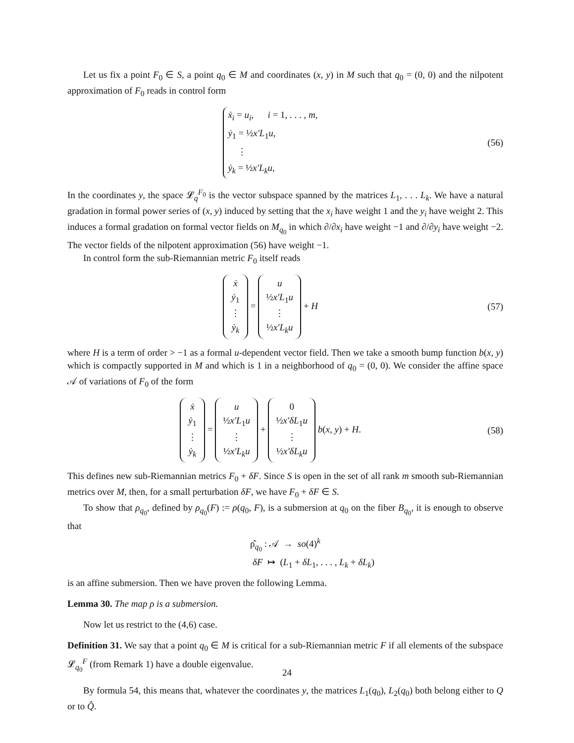Let us fix a point F<sub>0</sub> ∈ S, a point q<sub>0</sub> ∈ M and coordinates (x, y) in M such that q<sub>0</sub> = (0, 0) and the nilpotent approximation of F<sub>0</sub> reads in control form
ẋ<sub>i</sub> = u<sub>i</sub>, i = 1, . . . , m,
ẏ<sub>1</sub> = ½x′L<sub>1</sub>u,
⋮
ẏ<sub>k</sub> = ½x′L<sub>k</sub>u,
(56)
In the coordinates y, the space 𝓛<sub>q</sub><sup>F<sub>0</sub></sup> is the vector subspace spanned by the matrices L<sub>1</sub>, . . . L<sub>k</sub>. We have a natural gradation in formal power series of (x, y) induced by setting that the x<sub>i</sub> have weight 1 and the y<sub>i</sub> have weight 2. This induces a formal gradation on formal vector fields on M<sub>q<sub>0</sub></sub> in which ∂/∂x<sub>i</sub> have weight −1 and ∂/∂y<sub>i</sub> have weight −2. The vector fields of the nilpotent approximation (56) have weight −1.
In control form the sub-Riemannian metric F<sub>0</sub> itself reads
ẋ
ẏ<sub>1</sub>
⋮
ẏ<sub>k</sub> = u
½x′L<sub>1</sub>u
⋮
½x′L<sub>k</sub>u + H
(57)
where H is a term of order > −1 as a formal u-dependent vector field. Then we take a smooth bump function b(x, y) which is compactly supported in M and which is 1 in a neighborhood of q<sub>0</sub> = (0, 0). We consider the affine space 𝒜 of variations of F<sub>0</sub> of the form
ẋ
ẏ<sub>1</sub>
⋮
ẏ<sub>k</sub> = u
½x′L<sub>1</sub>u
⋮
½x′L<sub>k</sub>u + 0
½x′δL<sub>1</sub>u
⋮
½x′δL<sub>k</sub>u b(x, y) + H.
(58)
This defines new sub-Riemannian metrics F<sub>0</sub> + δF. Since S is open in the set of all rank m smooth sub-Riemannian metrics over M, then, for a small perturbation δF, we have F<sub>0</sub> + δF ∈ S.
To show that ρ<sub>q<sub>0</sub></sub>, defined by ρ<sub>q<sub>0</sub></sub>(F) := ρ(q<sub>0</sub>, F), is a submersion at q<sub>0</sub> on the fiber B<sub>q<sub>0</sub></sub>, it is enough to observe that
ρ̂<sub>q<sub>0</sub></sub> : 𝒜 → so(4)<sup>k</sup>
δF ↦ (L<sub>1</sub> + δL<sub>1</sub>, . . . , L<sub>k</sub> + δL<sub>k</sub>)
is an affine submersion. Then we have proven the following Lemma.
Lemma 30. The map ρ is a submersion.
Now let us restrict to the (4,6) case.
Definition 31. We say that a point q<sub>0</sub> ∈ M is critical for a sub-Riemannian metric F if all elements of the subspace 𝓛<sub>q<sub>0</sub></sub><sup>F</sup> (from Remark 1) have a double eigenvalue.
By formula 54, this means that, whatever the coordinates y, the matrices L<sub>1</sub>(q<sub>0</sub>), L<sub>2</sub>(q<sub>0</sub>) both belong either to Q or to Q̂.
24